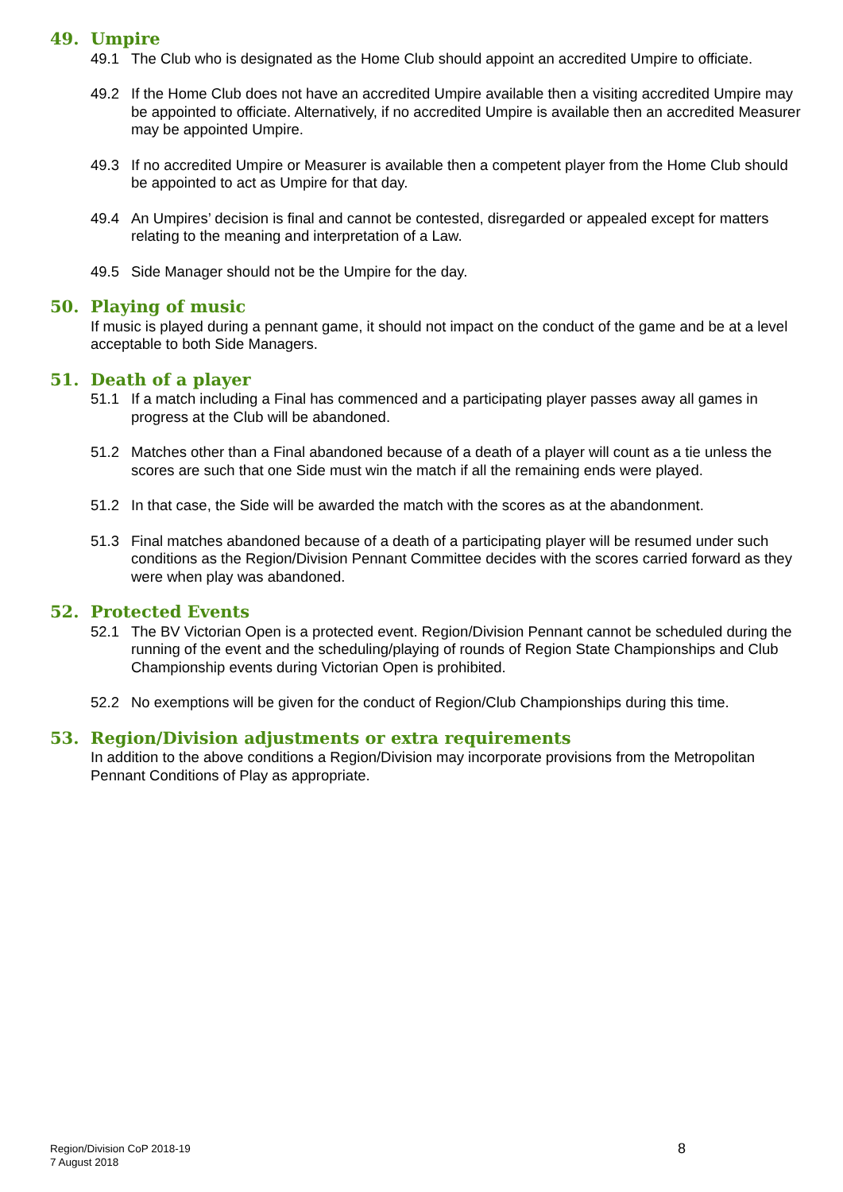49. Umpire
49.1 The Club who is designated as the Home Club should appoint an accredited Umpire to officiate.
49.2 If the Home Club does not have an accredited Umpire available then a visiting accredited Umpire may be appointed to officiate. Alternatively, if no accredited Umpire is available then an accredited Measurer may be appointed Umpire.
49.3 If no accredited Umpire or Measurer is available then a competent player from the Home Club should be appointed to act as Umpire for that day.
49.4 An Umpires’ decision is final and cannot be contested, disregarded or appealed except for matters relating to the meaning and interpretation of a Law.
49.5 Side Manager should not be the Umpire for the day.
50. Playing of music
If music is played during a pennant game, it should not impact on the conduct of the game and be at a level acceptable to both Side Managers.
51. Death of a player
51.1 If a match including a Final has commenced and a participating player passes away all games in progress at the Club will be abandoned.
51.2 Matches other than a Final abandoned because of a death of a player will count as a tie unless the scores are such that one Side must win the match if all the remaining ends were played.
51.2 In that case, the Side will be awarded the match with the scores as at the abandonment.
51.3 Final matches abandoned because of a death of a participating player will be resumed under such conditions as the Region/Division Pennant Committee decides with the scores carried forward as they were when play was abandoned.
52. Protected Events
52.1 The BV Victorian Open is a protected event. Region/Division Pennant cannot be scheduled during the running of the event and the scheduling/playing of rounds of Region State Championships and Club Championship events during Victorian Open is prohibited.
52.2 No exemptions will be given for the conduct of Region/Club Championships during this time.
53. Region/Division adjustments or extra requirements
In addition to the above conditions a Region/Division may incorporate provisions from the Metropolitan Pennant Conditions of Play as appropriate.
Region/Division CoP 2018-19
7 August 2018
8